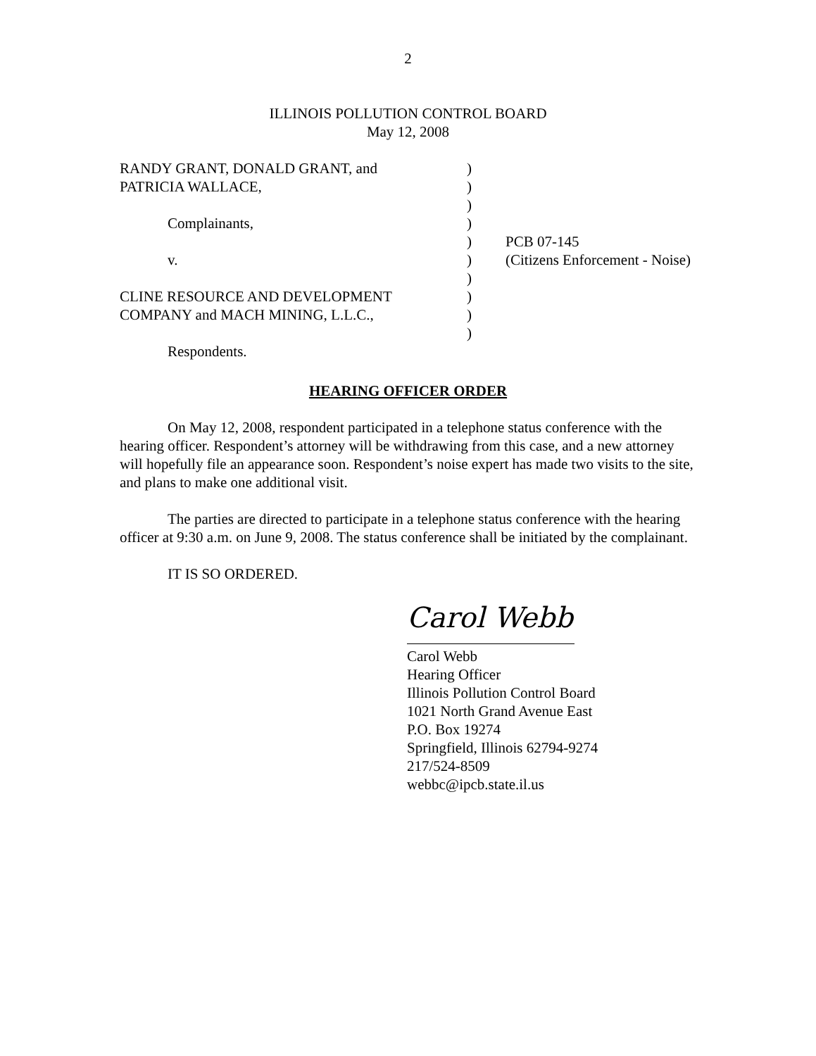2
ILLINOIS POLLUTION CONTROL BOARD
May 12, 2008
| RANDY GRANT, DONALD GRANT, and | ) | |
| PATRICIA WALLACE, | ) | |
| | ) | |
| Complainants, | ) | |
| | ) | PCB 07-145 |
| v. | ) | (Citizens Enforcement - Noise) |
| | ) | |
| CLINE RESOURCE AND DEVELOPMENT | ) | |
| COMPANY and MACH MINING, L.L.C., | ) | |
| | ) | |
| Respondents. | | |
HEARING OFFICER ORDER
On May 12, 2008, respondent participated in a telephone status conference with the hearing officer. Respondent’s attorney will be withdrawing from this case, and a new attorney will hopefully file an appearance soon. Respondent’s noise expert has made two visits to the site, and plans to make one additional visit.
The parties are directed to participate in a telephone status conference with the hearing officer at 9:30 a.m. on June 9, 2008. The status conference shall be initiated by the complainant.
IT IS SO ORDERED.
Carol Webb
Carol Webb
Hearing Officer
Illinois Pollution Control Board
1021 North Grand Avenue East
P.O. Box 19274
Springfield, Illinois 62794-9274
217/524-8509
webbc@ipcb.state.il.us